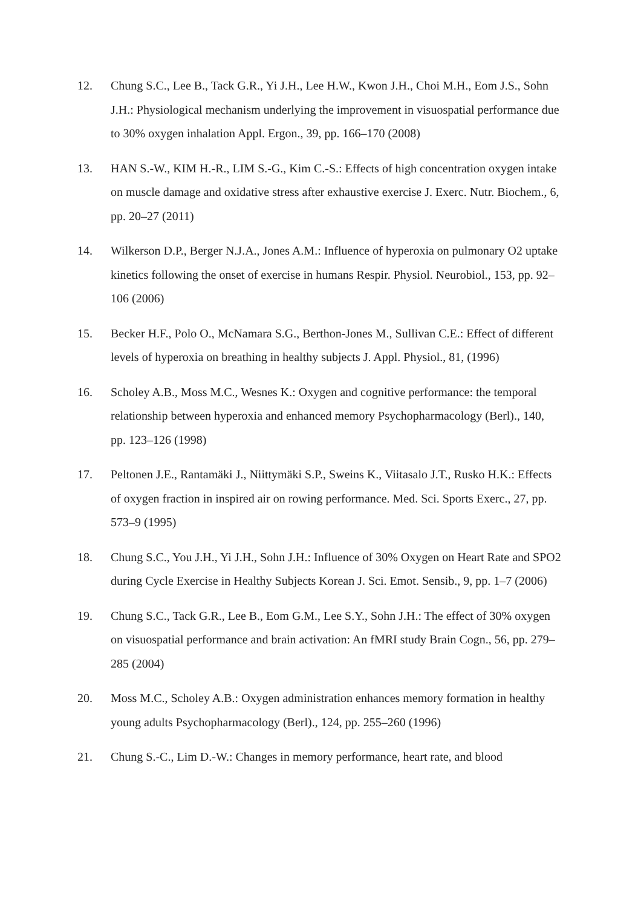12. Chung S.C., Lee B., Tack G.R., Yi J.H., Lee H.W., Kwon J.H., Choi M.H., Eom J.S., Sohn J.H.: Physiological mechanism underlying the improvement in visuospatial performance due to 30% oxygen inhalation Appl. Ergon., 39, pp. 166–170 (2008)
13. HAN S.-W., KIM H.-R., LIM S.-G., Kim C.-S.: Effects of high concentration oxygen intake on muscle damage and oxidative stress after exhaustive exercise J. Exerc. Nutr. Biochem., 6, pp. 20–27 (2011)
14. Wilkerson D.P., Berger N.J.A., Jones A.M.: Influence of hyperoxia on pulmonary O2 uptake kinetics following the onset of exercise in humans Respir. Physiol. Neurobiol., 153, pp. 92–106 (2006)
15. Becker H.F., Polo O., McNamara S.G., Berthon-Jones M., Sullivan C.E.: Effect of different levels of hyperoxia on breathing in healthy subjects J. Appl. Physiol., 81, (1996)
16. Scholey A.B., Moss M.C., Wesnes K.: Oxygen and cognitive performance: the temporal relationship between hyperoxia and enhanced memory Psychopharmacology (Berl)., 140, pp. 123–126 (1998)
17. Peltonen J.E., Rantamäki J., Niittymäki S.P., Sweins K., Viitasalo J.T., Rusko H.K.: Effects of oxygen fraction in inspired air on rowing performance. Med. Sci. Sports Exerc., 27, pp. 573–9 (1995)
18. Chung S.C., You J.H., Yi J.H., Sohn J.H.: Influence of 30% Oxygen on Heart Rate and SPO2 during Cycle Exercise in Healthy Subjects Korean J. Sci. Emot. Sensib., 9, pp. 1–7 (2006)
19. Chung S.C., Tack G.R., Lee B., Eom G.M., Lee S.Y., Sohn J.H.: The effect of 30% oxygen on visuospatial performance and brain activation: An fMRI study Brain Cogn., 56, pp. 279–285 (2004)
20. Moss M.C., Scholey A.B.: Oxygen administration enhances memory formation in healthy young adults Psychopharmacology (Berl)., 124, pp. 255–260 (1996)
21. Chung S.-C., Lim D.-W.: Changes in memory performance, heart rate, and blood